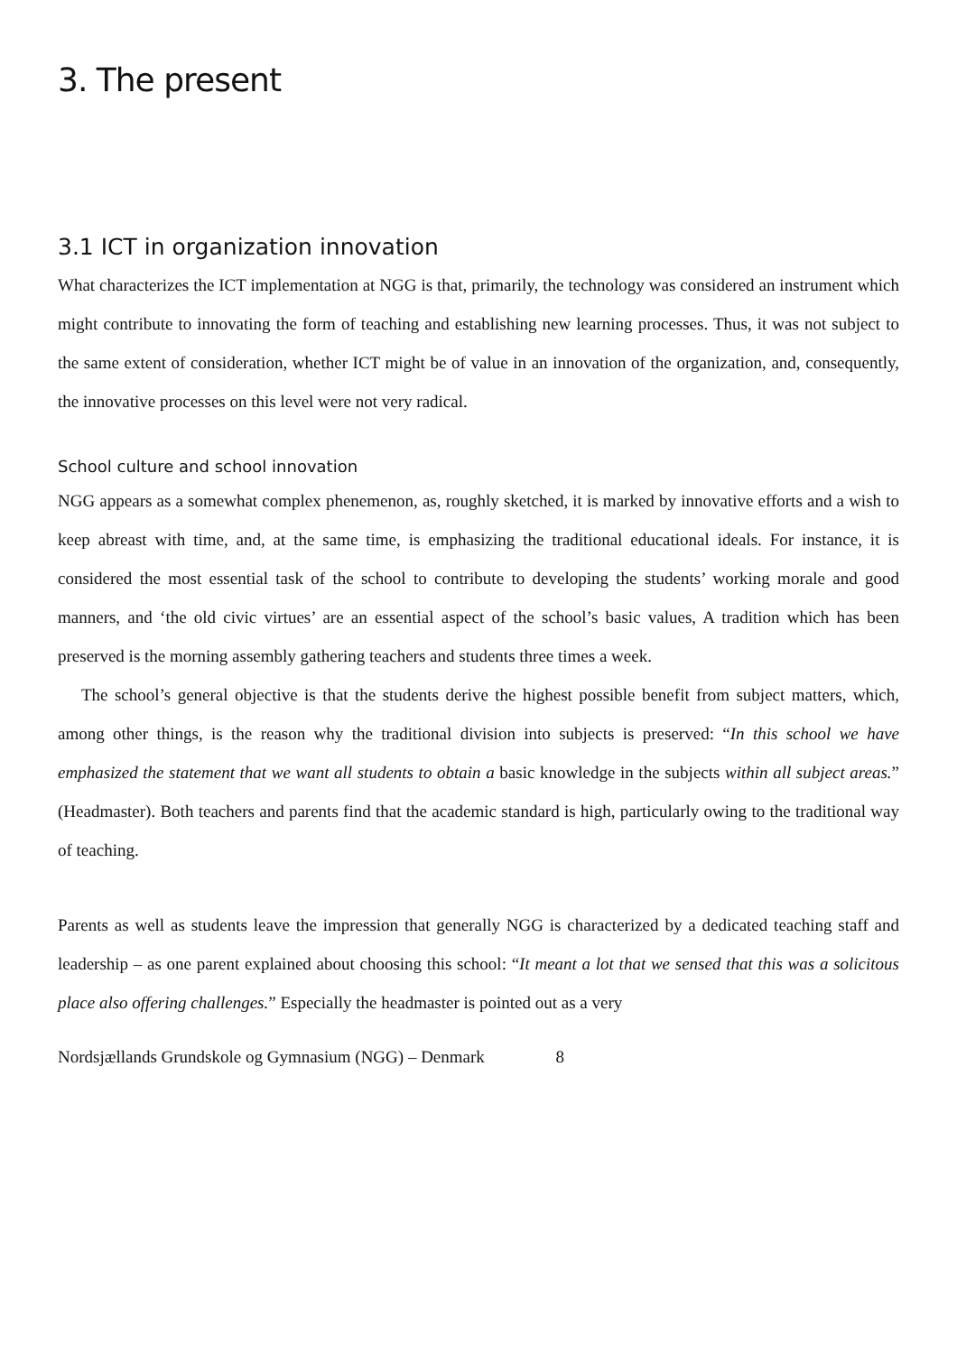3. The present
3.1 ICT in organization innovation
What characterizes the ICT implementation at NGG is that, primarily, the technology was considered an instrument which might contribute to innovating the form of teaching and establishing new learning processes. Thus, it was not subject to the same extent of consideration, whether ICT might be of value in an innovation of the organization, and, consequently, the innovative processes on this level were not very radical.
School culture and school innovation
NGG appears as a somewhat complex phenemenon, as, roughly sketched, it is marked by innovative efforts and a wish to keep abreast with time, and, at the same time, is emphasizing the traditional educational ideals. For instance, it is considered the most essential task of the school to contribute to developing the students’ working morale and good manners, and ‘the old civic virtues’ are an essential aspect of the school’s basic values, A tradition which has been preserved is the morning assembly gathering teachers and students three times a week.
The school’s general objective is that the students derive the highest possible benefit from subject matters, which, among other things, is the reason why the traditional division into subjects is preserved: “In this school we have emphasized the statement that we want all students to obtain a basic knowledge in the subjects within all subject areas.” (Headmaster). Both teachers and parents find that the academic standard is high, particularly owing to the traditional way of teaching.
Parents as well as students leave the impression that generally NGG is characterized by a dedicated teaching staff and leadership – as one parent explained about choosing this school: “It meant a lot that we sensed that this was a solicitous place also offering challenges.” Especially the headmaster is pointed out as a very
Nordsjællands Grundskole og Gymnasium (NGG) – Denmark 8